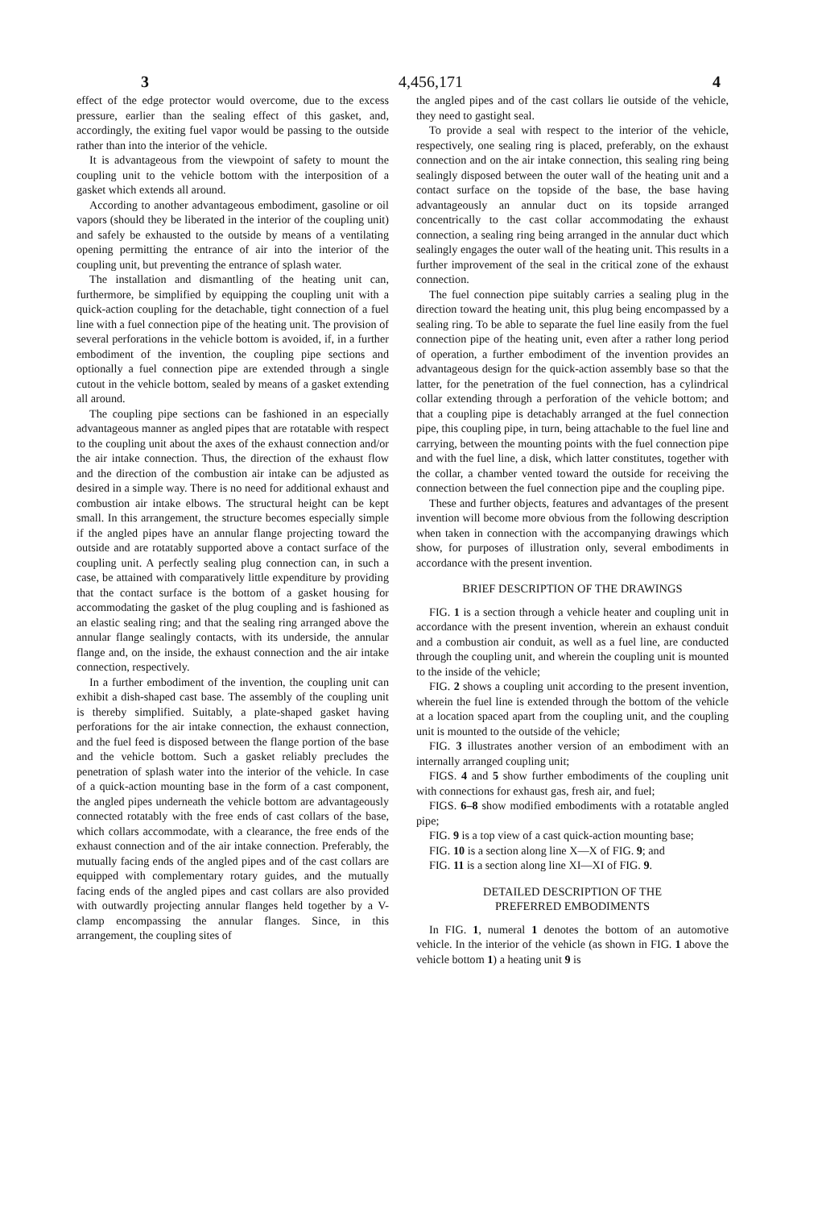3 4,456,171 4
effect of the edge protector would overcome, due to the excess pressure, earlier than the sealing effect of this gasket, and, accordingly, the exiting fuel vapor would be passing to the outside rather than into the interior of the vehicle.
It is advantageous from the viewpoint of safety to mount the coupling unit to the vehicle bottom with the interposition of a gasket which extends all around.
According to another advantageous embodiment, gasoline or oil vapors (should they be liberated in the interior of the coupling unit) and safely be exhausted to the outside by means of a ventilating opening permitting the entrance of air into the interior of the coupling unit, but preventing the entrance of splash water.
The installation and dismantling of the heating unit can, furthermore, be simplified by equipping the coupling unit with a quick-action coupling for the detachable, tight connection of a fuel line with a fuel connection pipe of the heating unit. The provision of several perforations in the vehicle bottom is avoided, if, in a further embodiment of the invention, the coupling pipe sections and optionally a fuel connection pipe are extended through a single cutout in the vehicle bottom, sealed by means of a gasket extending all around.
The coupling pipe sections can be fashioned in an especially advantageous manner as angled pipes that are rotatable with respect to the coupling unit about the axes of the exhaust connection and/or the air intake connection. Thus, the direction of the exhaust flow and the direction of the combustion air intake can be adjusted as desired in a simple way. There is no need for additional exhaust and combustion air intake elbows. The structural height can be kept small. In this arrangement, the structure becomes especially simple if the angled pipes have an annular flange projecting toward the outside and are rotatably supported above a contact surface of the coupling unit. A perfectly sealing plug connection can, in such a case, be attained with comparatively little expenditure by providing that the contact surface is the bottom of a gasket housing for accommodating the gasket of the plug coupling and is fashioned as an elastic sealing ring; and that the sealing ring arranged above the annular flange sealingly contacts, with its underside, the annular flange and, on the inside, the exhaust connection and the air intake connection, respectively.
In a further embodiment of the invention, the coupling unit can exhibit a dish-shaped cast base. The assembly of the coupling unit is thereby simplified. Suitably, a plate-shaped gasket having perforations for the air intake connection, the exhaust connection, and the fuel feed is disposed between the flange portion of the base and the vehicle bottom. Such a gasket reliably precludes the penetration of splash water into the interior of the vehicle. In case of a quick-action mounting base in the form of a cast component, the angled pipes underneath the vehicle bottom are advantageously connected rotatably with the free ends of cast collars of the base, which collars accommodate, with a clearance, the free ends of the exhaust connection and of the air intake connection. Preferably, the mutually facing ends of the angled pipes and of the cast collars are equipped with complementary rotary guides, and the mutually facing ends of the angled pipes and cast collars are also provided with outwardly projecting annular flanges held together by a V-clamp encompassing the annular flanges. Since, in this arrangement, the coupling sites of
the angled pipes and of the cast collars lie outside of the vehicle, they need to gastight seal.
To provide a seal with respect to the interior of the vehicle, respectively, one sealing ring is placed, preferably, on the exhaust connection and on the air intake connection, this sealing ring being sealingly disposed between the outer wall of the heating unit and a contact surface on the topside of the base, the base having advantageously an annular duct on its topside arranged concentrically to the cast collar accommodating the exhaust connection, a sealing ring being arranged in the annular duct which sealingly engages the outer wall of the heating unit. This results in a further improvement of the seal in the critical zone of the exhaust connection.
The fuel connection pipe suitably carries a sealing plug in the direction toward the heating unit, this plug being encompassed by a sealing ring. To be able to separate the fuel line easily from the fuel connection pipe of the heating unit, even after a rather long period of operation, a further embodiment of the invention provides an advantageous design for the quick-action assembly base so that the latter, for the penetration of the fuel connection, has a cylindrical collar extending through a perforation of the vehicle bottom; and that a coupling pipe is detachably arranged at the fuel connection pipe, this coupling pipe, in turn, being attachable to the fuel line and carrying, between the mounting points with the fuel connection pipe and with the fuel line, a disk, which latter constitutes, together with the collar, a chamber vented toward the outside for receiving the connection between the fuel connection pipe and the coupling pipe.
These and further objects, features and advantages of the present invention will become more obvious from the following description when taken in connection with the accompanying drawings which show, for purposes of illustration only, several embodiments in accordance with the present invention.
BRIEF DESCRIPTION OF THE DRAWINGS
FIG. 1 is a section through a vehicle heater and coupling unit in accordance with the present invention, wherein an exhaust conduit and a combustion air conduit, as well as a fuel line, are conducted through the coupling unit, and wherein the coupling unit is mounted to the inside of the vehicle;
FIG. 2 shows a coupling unit according to the present invention, wherein the fuel line is extended through the bottom of the vehicle at a location spaced apart from the coupling unit, and the coupling unit is mounted to the outside of the vehicle;
FIG. 3 illustrates another version of an embodiment with an internally arranged coupling unit;
FIGS. 4 and 5 show further embodiments of the coupling unit with connections for exhaust gas, fresh air, and fuel;
FIGS. 6–8 show modified embodiments with a rotatable angled pipe;
FIG. 9 is a top view of a cast quick-action mounting base;
FIG. 10 is a section along line X—X of FIG. 9; and
FIG. 11 is a section along line XI—XI of FIG. 9.
DETAILED DESCRIPTION OF THE
PREFERRED EMBODIMENTS
In FIG. 1, numeral 1 denotes the bottom of an automotive vehicle. In the interior of the vehicle (as shown in FIG. 1 above the vehicle bottom 1) a heating unit 9 is